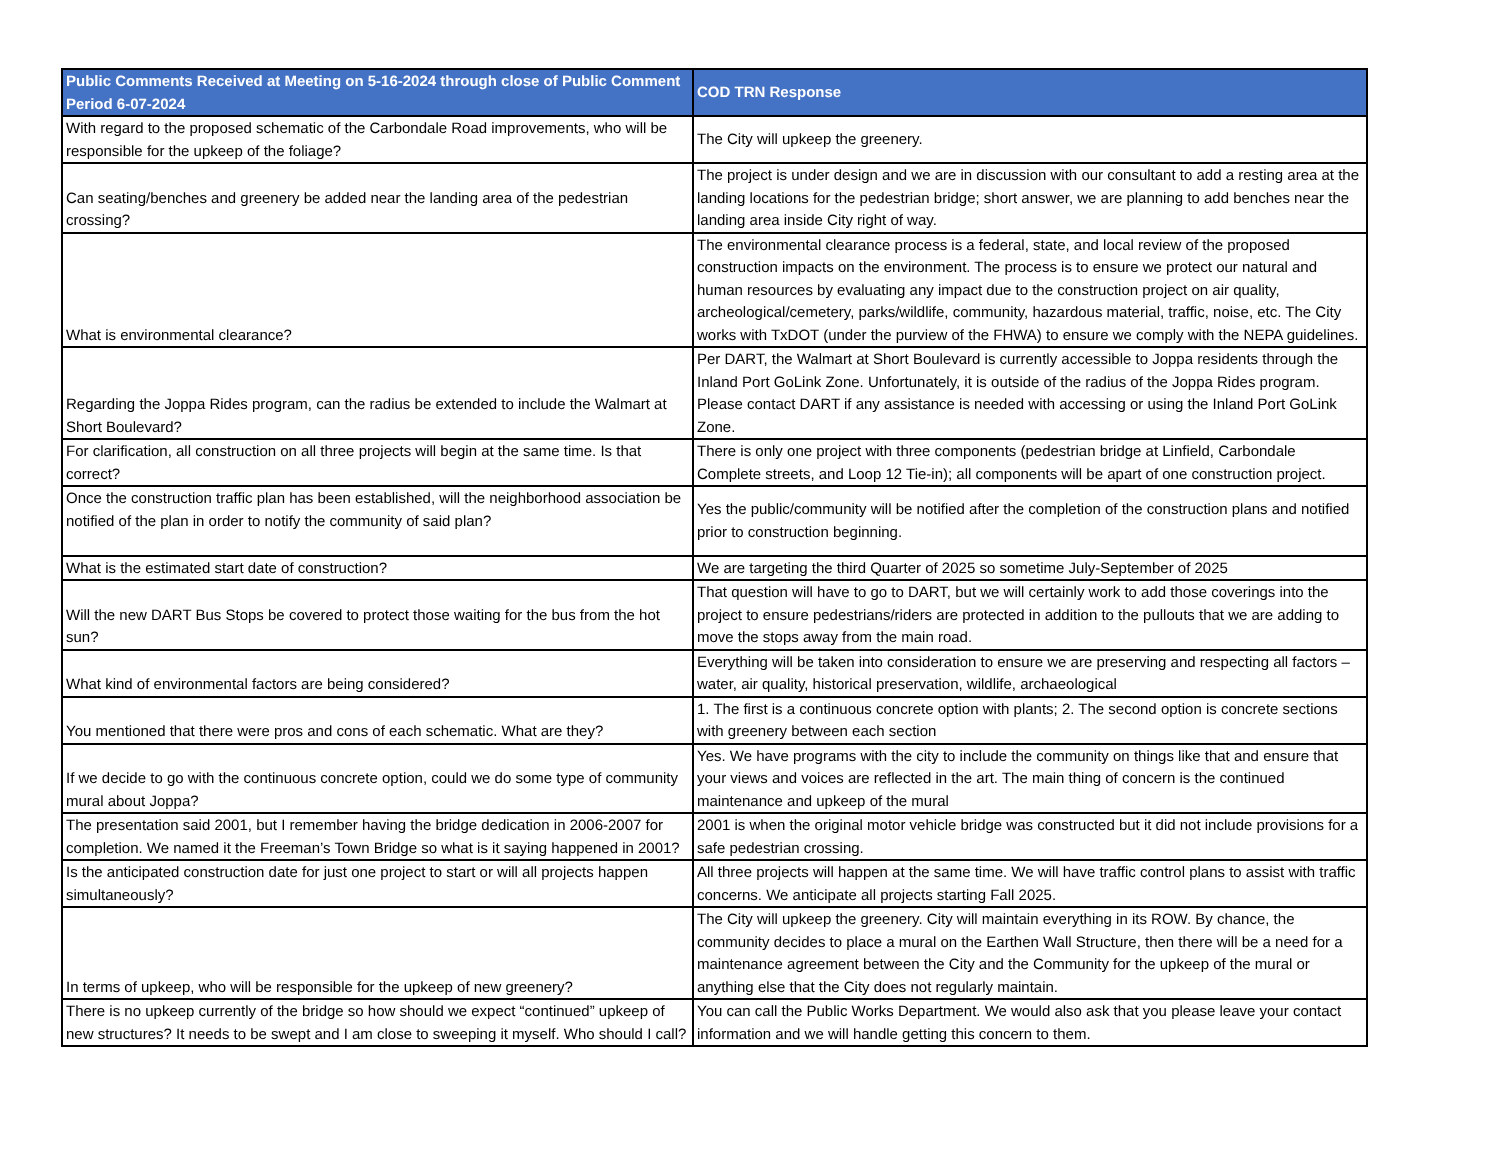| Public Comments Received at Meeting on 5-16-2024 through close of Public Comment Period 6-07-2024 | COD TRN Response |
| --- | --- |
| With regard to the proposed schematic of the Carbondale Road improvements, who will be responsible for the upkeep of the foliage? | The City will upkeep the greenery. |
| Can seating/benches and greenery be added near the landing area of the pedestrian crossing? | The project is under design and we are in discussion with our consultant to add a resting area at the landing locations for the pedestrian bridge; short answer, we are planning to add benches near the landing area inside City right of way. |
| What is environmental clearance? | The environmental clearance process is a federal, state, and local review of the proposed construction impacts on the environment. The process is to ensure we protect our natural and human resources by evaluating any impact due to the construction project on air quality, archeological/cemetery, parks/wildlife, community, hazardous material, traffic, noise, etc. The City works with TxDOT (under the purview of the FHWA) to ensure we comply with the NEPA guidelines. |
| Regarding the Joppa Rides program, can the radius be extended to include the Walmart at Short Boulevard? | Per DART, the Walmart at Short Boulevard is currently accessible to Joppa residents through the Inland Port GoLink Zone. Unfortunately, it is outside of the radius of the Joppa Rides program. Please contact DART if any assistance is needed with accessing or using the Inland Port GoLink Zone. |
| For clarification, all construction on all three projects will begin at the same time. Is that correct? | There is only one project with three components (pedestrian bridge at Linfield, Carbondale Complete streets, and Loop 12 Tie-in); all components will be apart of one construction project. |
| Once the construction traffic plan has been established, will the neighborhood association be notified of the plan in order to notify the community of said plan? | Yes the public/community will be notified after the completion of the construction plans and notified prior to construction beginning. |
| What is the estimated start date of construction? | We are targeting the third Quarter of 2025 so sometime July-September of 2025 |
| Will the new DART Bus Stops be covered to protect those waiting for the bus from the hot sun? | That question will have to go to DART, but we will certainly work to add those coverings into the project to ensure pedestrians/riders are protected in addition to the pullouts that we are adding to move the stops away from the main road. |
| What kind of environmental factors are being considered? | Everything will be taken into consideration to ensure we are preserving and respecting all factors – water, air quality, historical preservation, wildlife, archaeological |
| You mentioned that there were pros and cons of each schematic. What are they? | 1. The first is a continuous concrete option with plants; 2. The second option is concrete sections with greenery between each section |
| If we decide to go with the continuous concrete option, could we do some type of community mural about Joppa? | Yes. We have programs with the city to include the community on things like that and ensure that your views and voices are reflected in the art. The main thing of concern is the continued maintenance and upkeep of the mural |
| The presentation said 2001, but I remember having the bridge dedication in 2006-2007 for completion. We named it the Freeman’s Town Bridge so what is it saying happened in 2001? | 2001 is when the original motor vehicle bridge was constructed but it did not include provisions for a safe pedestrian crossing. |
| Is the anticipated construction date for just one project to start or will all projects happen simultaneously? | All three projects will happen at the same time. We will have traffic control plans to assist with traffic concerns. We anticipate all projects starting Fall 2025. |
| In terms of upkeep, who will be responsible for the upkeep of new greenery? | The City will upkeep the greenery. City will maintain everything in its ROW. By chance, the community decides to place a mural on the Earthen Wall Structure, then there will be a need for a maintenance agreement between the City and the Community for the upkeep of the mural or anything else that the City does not regularly maintain. |
| There is no upkeep currently of the bridge so how should we expect “continued” upkeep of new structures? It needs to be swept and I am close to sweeping it myself. Who should I call? | You can call the Public Works Department. We would also ask that you please leave your contact information and we will handle getting this concern to them. |